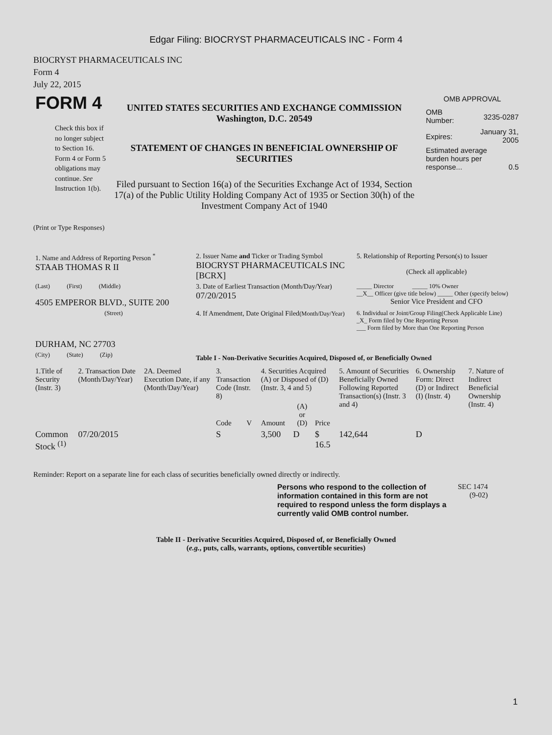Edgar Filing: BIOCRYST PHARMACEUTICALS INC - Form 4
BIOCRYST PHARMACEUTICALS INC
Form 4
July 22, 2015
FORM 4
Check this box if no longer subject to Section 16. Form 4 or Form 5 obligations may continue. See Instruction 1(b).
UNITED STATES SECURITIES AND EXCHANGE COMMISSION
Washington, D.C. 20549
STATEMENT OF CHANGES IN BENEFICIAL OWNERSHIP OF SECURITIES
Filed pursuant to Section 16(a) of the Securities Exchange Act of 1934, Section 17(a) of the Public Utility Holding Company Act of 1935 or Section 30(h) of the Investment Company Act of 1940
OMB APPROVAL
OMB
Number: 3235-0287
Expires: January 31,
2005
Estimated average burden hours per response... 0.5
(Print or Type Responses)
| 1. Name and Address of Reporting Person <sup>*</sup> STAAB THOMAS R II | 2. Issuer Name and Ticker or Trading Symbol BIOCRYST PHARMACEUTICALS INC [BCRX] | 5. Relationship of Reporting Person(s) to Issuer (Check all applicable) |
| (Last) (First) (Middle) 4505 EMPEROR BLVD., SUITE 200 | 3. Date of Earliest Transaction (Month/Day/Year) 07/20/2015 | _____ Director _____ 10% Owner __X__ Officer (give title below) _____ Other (specify below) Senior Vice President and CFO |
| (Street) DURHAM, NC 27703 | 4. If Amendment, Date Original Filed (Month/Day/Year) | 6. Individual or Joint/Group Filing(Check Applicable Line) _X_ Form filed by One Reporting Person ___ Form filed by More than One Reporting Person |
| (City) (State) (Zip) | Table I - Non-Derivative Securities Acquired, Disposed of, or Beneficially Owned | |
| 1.Title of Security (Instr. 3) | 2. Transaction Date (Month/Day/Year) | 2A. Deemed Execution Date, if any (Month/Day/Year) | 3. Transaction Code (Instr. 8) | | 4. Securities Acquired (A) or Disposed of (D) (Instr. 3, 4 and 5) | | | 5. Amount of Securities Beneficially Owned Following Reported Transaction(s) (Instr. 3 and 4) | 6. Ownership Form: Direct (D) or Indirect (I) (Instr. 4) | 7. Nature of Indirect Beneficial Ownership (Instr. 4) |
| --- | --- | --- | --- | --- | --- | --- | --- | --- | --- | --- |
| | | | Code | V | Amount | (A) or (D) | Price | | | |
| Common Stock <sup>(1)</sup> | 07/20/2015 | | S | | 3,500 | D | $ 16.5 | 142,644 | D | |
Reminder: Report on a separate line for each class of securities beneficially owned directly or indirectly.
Persons who respond to the collection of information contained in this form are not required to respond unless the form displays a currently valid OMB control number.
SEC 1474
(9-02)
Table II - Derivative Securities Acquired, Disposed of, or Beneficially Owned
(e.g., puts, calls, warrants, options, convertible securities)
1